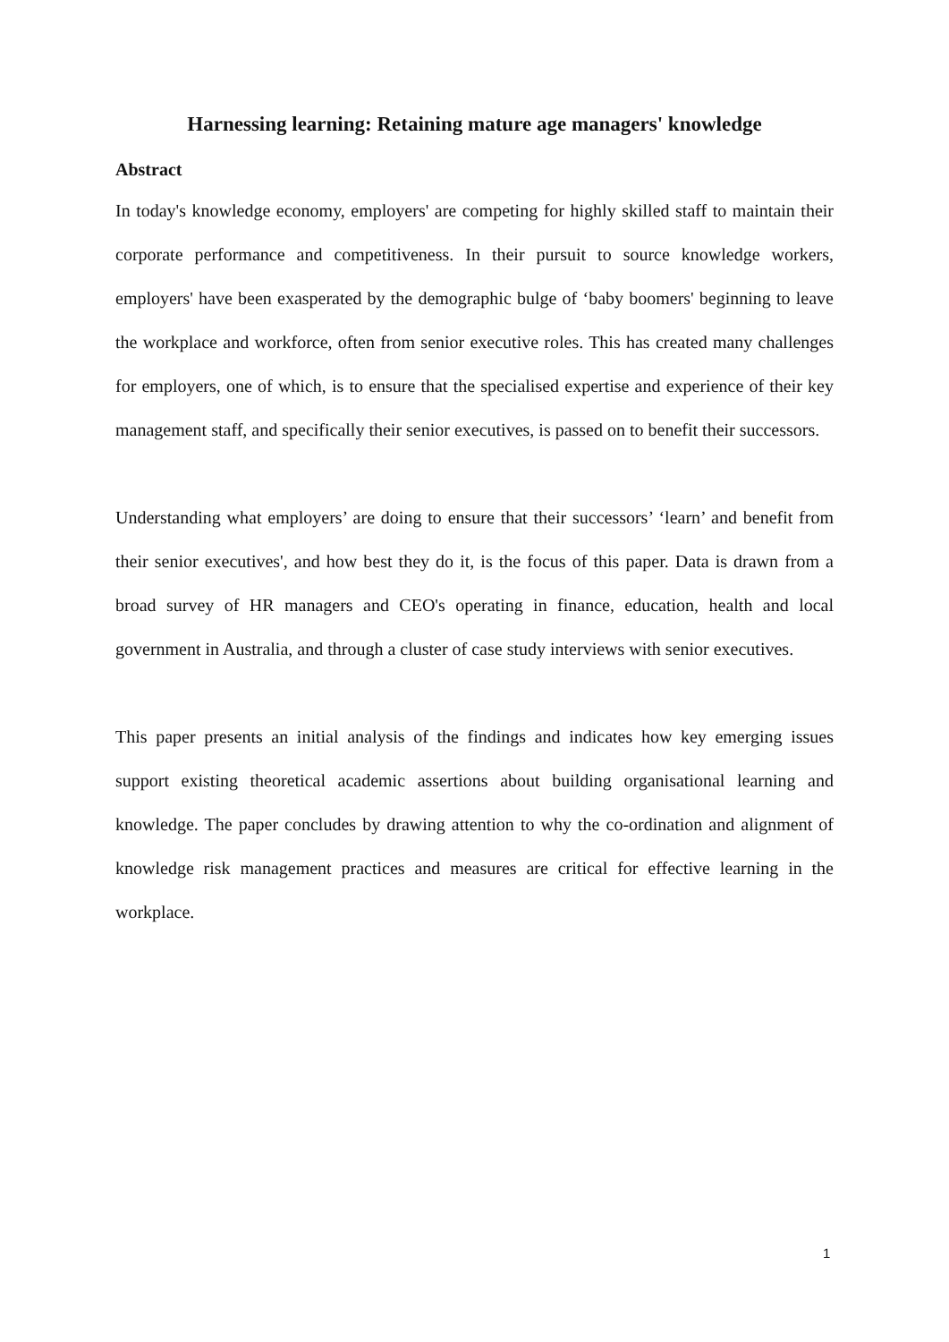Harnessing learning: Retaining mature age managers' knowledge
Abstract
In today's knowledge economy, employers' are competing for highly skilled staff to maintain their corporate performance and competitiveness. In their pursuit to source knowledge workers, employers' have been exasperated by the demographic bulge of ‘baby boomers' beginning to leave the workplace and workforce, often from senior executive roles. This has created many challenges for employers, one of which, is to ensure that the specialised expertise and experience of their key management staff, and specifically their senior executives, is passed on to benefit their successors.
Understanding what employers’ are doing to ensure that their successors’ ‘learn’ and benefit from their senior executives', and how best they do it, is the focus of this paper. Data is drawn from a broad survey of HR managers and CEO's operating in finance, education, health and local government in Australia, and through a cluster of case study interviews with senior executives.
This paper presents an initial analysis of the findings and indicates how key emerging issues support existing theoretical academic assertions about building organisational learning and knowledge. The paper concludes by drawing attention to why the co-ordination and alignment of knowledge risk management practices and measures are critical for effective learning in the workplace.
1